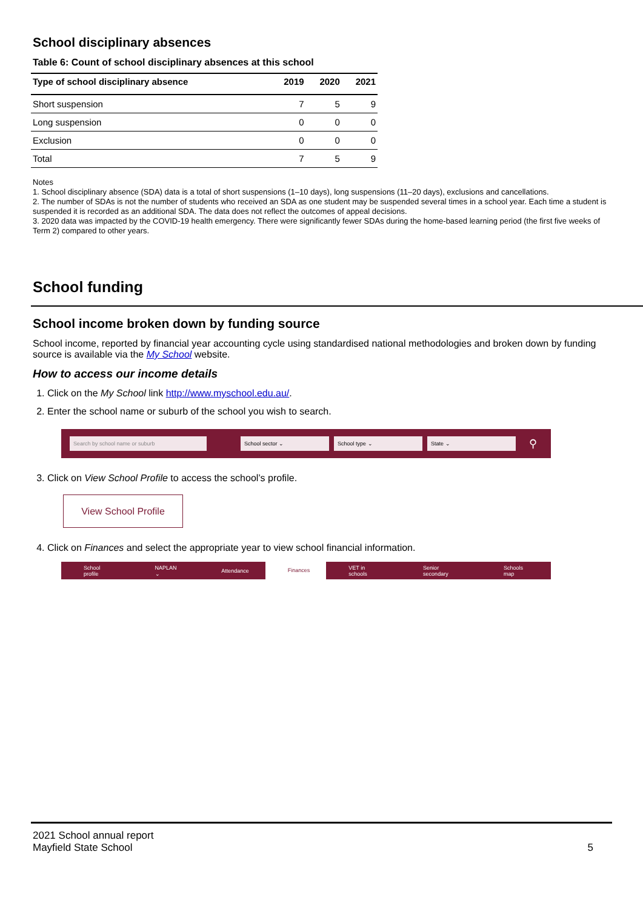School disciplinary absences
Table 6: Count of school disciplinary absences at this school
| Type of school disciplinary absence | 2019 | 2020 | 2021 |
| --- | --- | --- | --- |
| Short suspension | 7 | 5 | 9 |
| Long suspension | 0 | 0 | 0 |
| Exclusion | 0 | 0 | 0 |
| Total | 7 | 5 | 9 |
Notes
1. School disciplinary absence (SDA) data is a total of short suspensions (1–10 days), long suspensions (11–20 days), exclusions and cancellations.
2. The number of SDAs is not the number of students who received an SDA as one student may be suspended several times in a school year. Each time a student is suspended it is recorded as an additional SDA. The data does not reflect the outcomes of appeal decisions.
3. 2020 data was impacted by the COVID-19 health emergency. There were significantly fewer SDAs during the home-based learning period (the first five weeks of Term 2) compared to other years.
School funding
School income broken down by funding source
School income, reported by financial year accounting cycle using standardised national methodologies and broken down by funding source is available via the My School website.
How to access our income details
1. Click on the My School link http://www.myschool.edu.au/.
2. Enter the school name or suburb of the school you wish to search.
Search by school name or suburb School sector ⌄ School type ⌄ State ⌄
⚲
3. Click on View School Profile to access the school’s profile.
View School Profile
4. Click on Finances and select the appropriate year to view school financial information.
School profile NAPLAN ⌄ Attendance Finances VET in schools Senior secondary Schools map
2021 School annual report
Mayfield State School
5